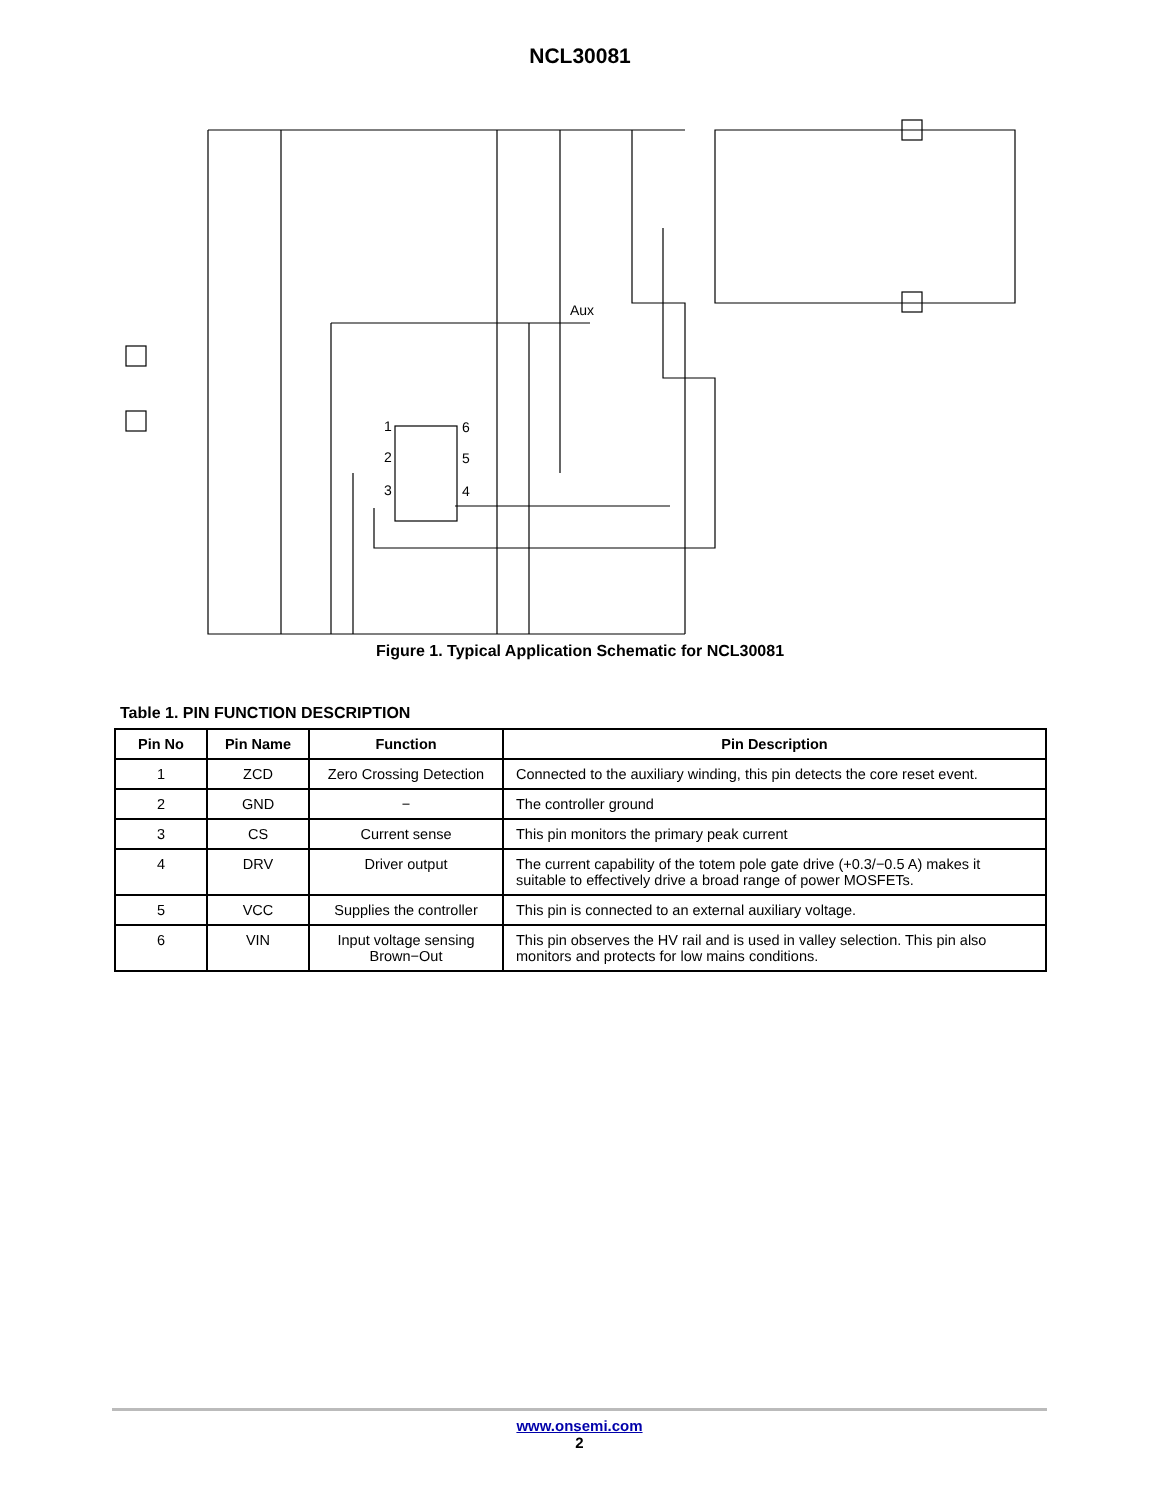NCL30081
Aux
1
2
3
6
5
4
Figure 1. Typical Application Schematic for NCL30081
Table 1. PIN FUNCTION DESCRIPTION
| Pin No | Pin Name | Function | Pin Description |
| --- | --- | --- | --- |
| 1 | ZCD | Zero Crossing Detection | Connected to the auxiliary winding, this pin detects the core reset event. |
| 2 | GND | − | The controller ground |
| 3 | CS | Current sense | This pin monitors the primary peak current |
| 4 | DRV | Driver output | The current capability of the totem pole gate drive (+0.3/−0.5 A) makes it suitable to effectively drive a broad range of power MOSFETs. |
| 5 | VCC | Supplies the controller | This pin is connected to an external auxiliary voltage. |
| 6 | VIN | Input voltage sensing Brown−Out | This pin observes the HV rail and is used in valley selection. This pin also monitors and protects for low mains conditions. |
www.onsemi.com
2